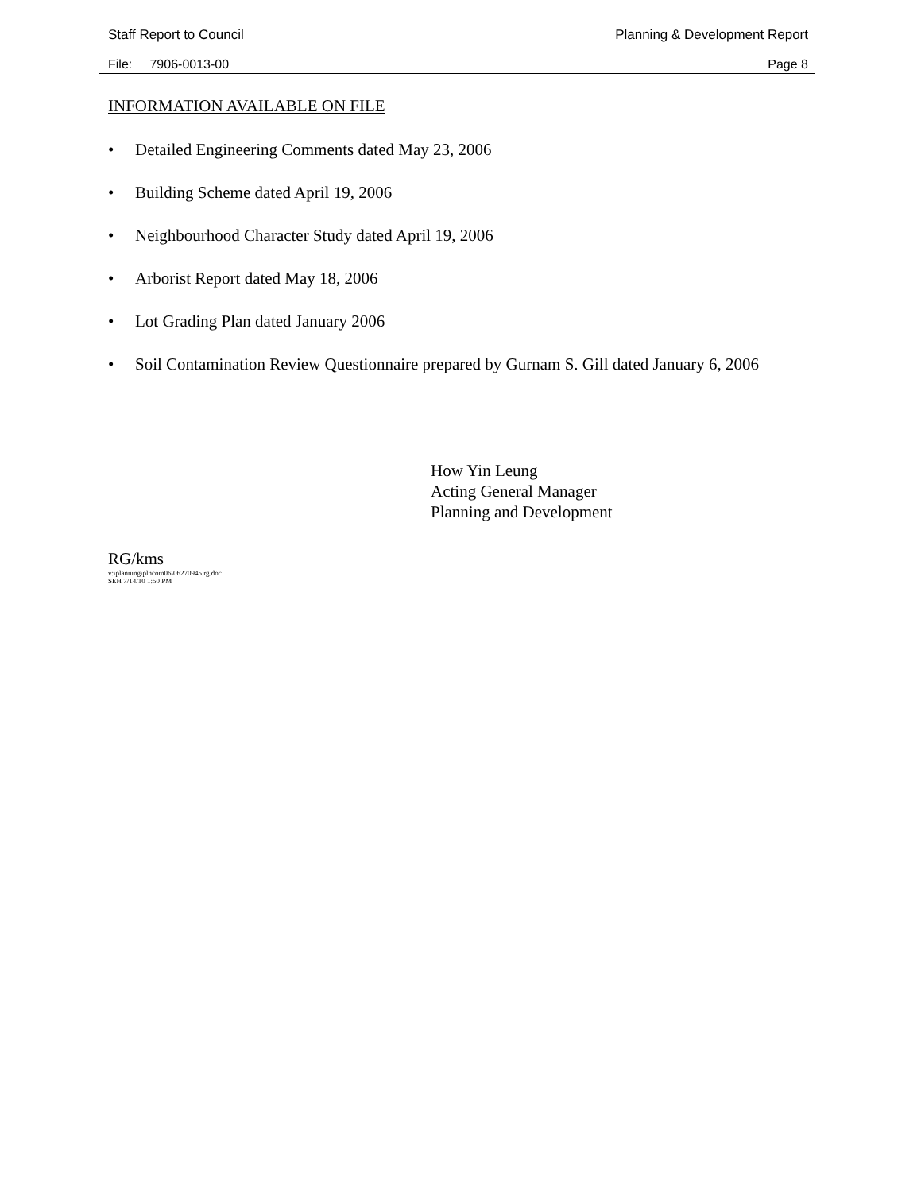Staff Report to Council Planning & Development Report
File: 7906-0013-00 Page 8
INFORMATION AVAILABLE ON FILE
• Detailed Engineering Comments dated May 23, 2006
• Building Scheme dated April 19, 2006
• Neighbourhood Character Study dated April 19, 2006
• Arborist Report dated May 18, 2006
• Lot Grading Plan dated January 2006
• Soil Contamination Review Questionnaire prepared by Gurnam S. Gill dated January 6, 2006
How Yin Leung
Acting General Manager
Planning and Development
RG/kms
v:\planning\plncom06\06270945.rg.doc
SEH 7/14/10 1:50 PM